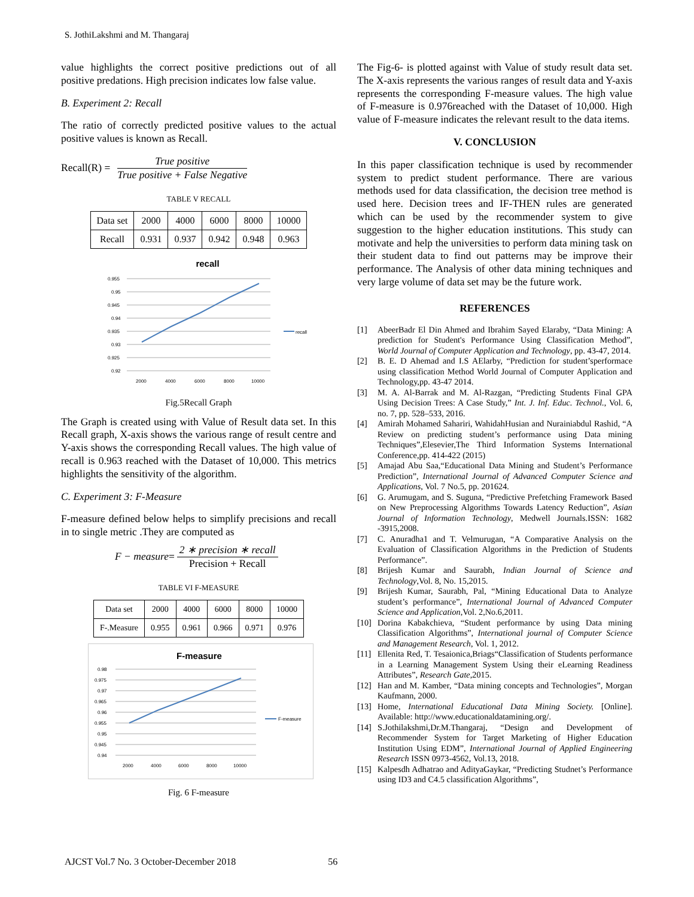S. JothiLakshmi and M. Thangaraj
value highlights the correct positive predictions out of all positive predations. High precision indicates low false value.
B. Experiment 2: Recall
The ratio of correctly predicted positive values to the actual positive values is known as Recall.
Recall(R) = True positive True positive + False Negative
TABLE V RECALL
| Data set | 2000 | 4000 | 6000 | 8000 | 10000 |
| Recall | 0.931 | 0.937 | 0.942 | 0.948 | 0.963 |
recall
0.955
0.95
0.945
0.94
0.935
0.93
0.925
0.92
2000
4000
6000
8000
10000
recall
Fig.5Recall Graph
The Graph is created using with Value of Result data set. In this Recall graph, X-axis shows the various range of result centre and Y-axis shows the corresponding Recall values. The high value of recall is 0.963 reached with the Dataset of 10,000. This metrics highlights the sensitivity of the algorithm.
C. Experiment 3: F-Measure
F-measure defined below helps to simplify precisions and recall in to single metric .They are computed as
F − measure = 2 ∗ precision ∗ recall Precision + Recall
TABLE VI F-MEASURE
| Data set | 2000 | 4000 | 6000 | 8000 | 10000 |
| F-.Measure | 0.955 | 0.961 | 0.966 | 0.971 | 0.976 |
F-measure
0.98
0.975
0.97
0.965
0.96
0.955
0.95
0.945
0.94
2000
4000
6000
8000
10000
F-measure
Fig. 6 F-measure
The Fig-6- is plotted against with Value of study result data set. The X-axis represents the various ranges of result data and Y-axis represents the corresponding F-measure values. The high value of F-measure is 0.976reached with the Dataset of 10,000. High value of F-measure indicates the relevant result to the data items.
V. CONCLUSION
In this paper classification technique is used by recommender system to predict student performance. There are various methods used for data classification, the decision tree method is used here. Decision trees and IF-THEN rules are generated which can be used by the recommender system to give suggestion to the higher education institutions. This study can motivate and help the universities to perform data mining task on their student data to find out patterns may be improve their performance. The Analysis of other data mining techniques and very large volume of data set may be the future work.
REFERENCES
[1] AbeerBadr El Din Ahmed and Ibrahim Sayed Elaraby, “Data Mining: A prediction for Student's Performance Using Classification Method”, World Journal of Computer Application and Technology, pp. 43-47, 2014.
[2] B. E. D Ahemad and I.S AElarby, “Prediction for student’sperformace using classification Method World Journal of Computer Application and Technology,pp. 43-47 2014.
[3] M. A. Al-Barrak and M. Al-Razgan, “Predicting Students Final GPA Using Decision Trees: A Case Study,” Int. J. Inf. Educ. Technol., Vol. 6, no. 7, pp. 528–533, 2016.
[4] Amirah Mohamed Sahariri, WahidahHusian and Nurainiabdul Rashid, “A Review on predicting student’s performance using Data mining Techniques”,Elesevier,The Third Information Systems International Conference,pp. 414-422 (2015)
[5] Amajad Abu Saa,“Educational Data Mining and Student’s Performance Prediction”, International Journal of Advanced Computer Science and Applications, Vol. 7 No.5, pp. 201624.
[6] G. Arumugam, and S. Suguna, “Predictive Prefetching Framework Based on New Preprocessing Algorithms Towards Latency Reduction”, Asian Journal of Information Technology, Medwell Journals.ISSN: 1682 -3915,2008.
[7] C. Anuradha1 and T. Velmurugan, “A Comparative Analysis on the Evaluation of Classification Algorithms in the Prediction of Students Performance”.
[8] Brijesh Kumar and Saurabh, Indian Journal of Science and Technology,Vol. 8, No. 15,2015.
[9] Brijesh Kumar, Saurabh, Pal, “Mining Educational Data to Analyze student’s performance”, International Journal of Advanced Computer Science and Application,Vol. 2,No.6,2011.
[10] Dorina Kabakchieva, “Student performance by using Data mining Classification Algorithms”, International journal of Computer Science and Management Research, Vol. 1, 2012.
[11] Ellenita Red, T. Tesaionica,Briags“Classification of Students performance in a Learning Management System Using their eLearning Readiness Attributes”, Research Gate,2015.
[12] Han and M. Kamber, “Data mining concepts and Technologies”, Morgan Kaufmann, 2000.
[13] Home, International Educational Data Mining Society. [Online]. Available: http://www.educationaldatamining.org/.
[14] S.Jothilakshmi,Dr.M.Thangaraj, “Design and Development of Recommender System for Target Marketing of Higher Education Institution Using EDM”, International Journal of Applied Engineering Research ISSN 0973-4562, Vol.13, 2018.
[15] Kalpesdh Adhatrao and AdityaGaykar, “Predicting Studnet’s Performance using ID3 and C4.5 classification Algorithms”,
AJCST Vol.7 No. 3 October-December 2018 56